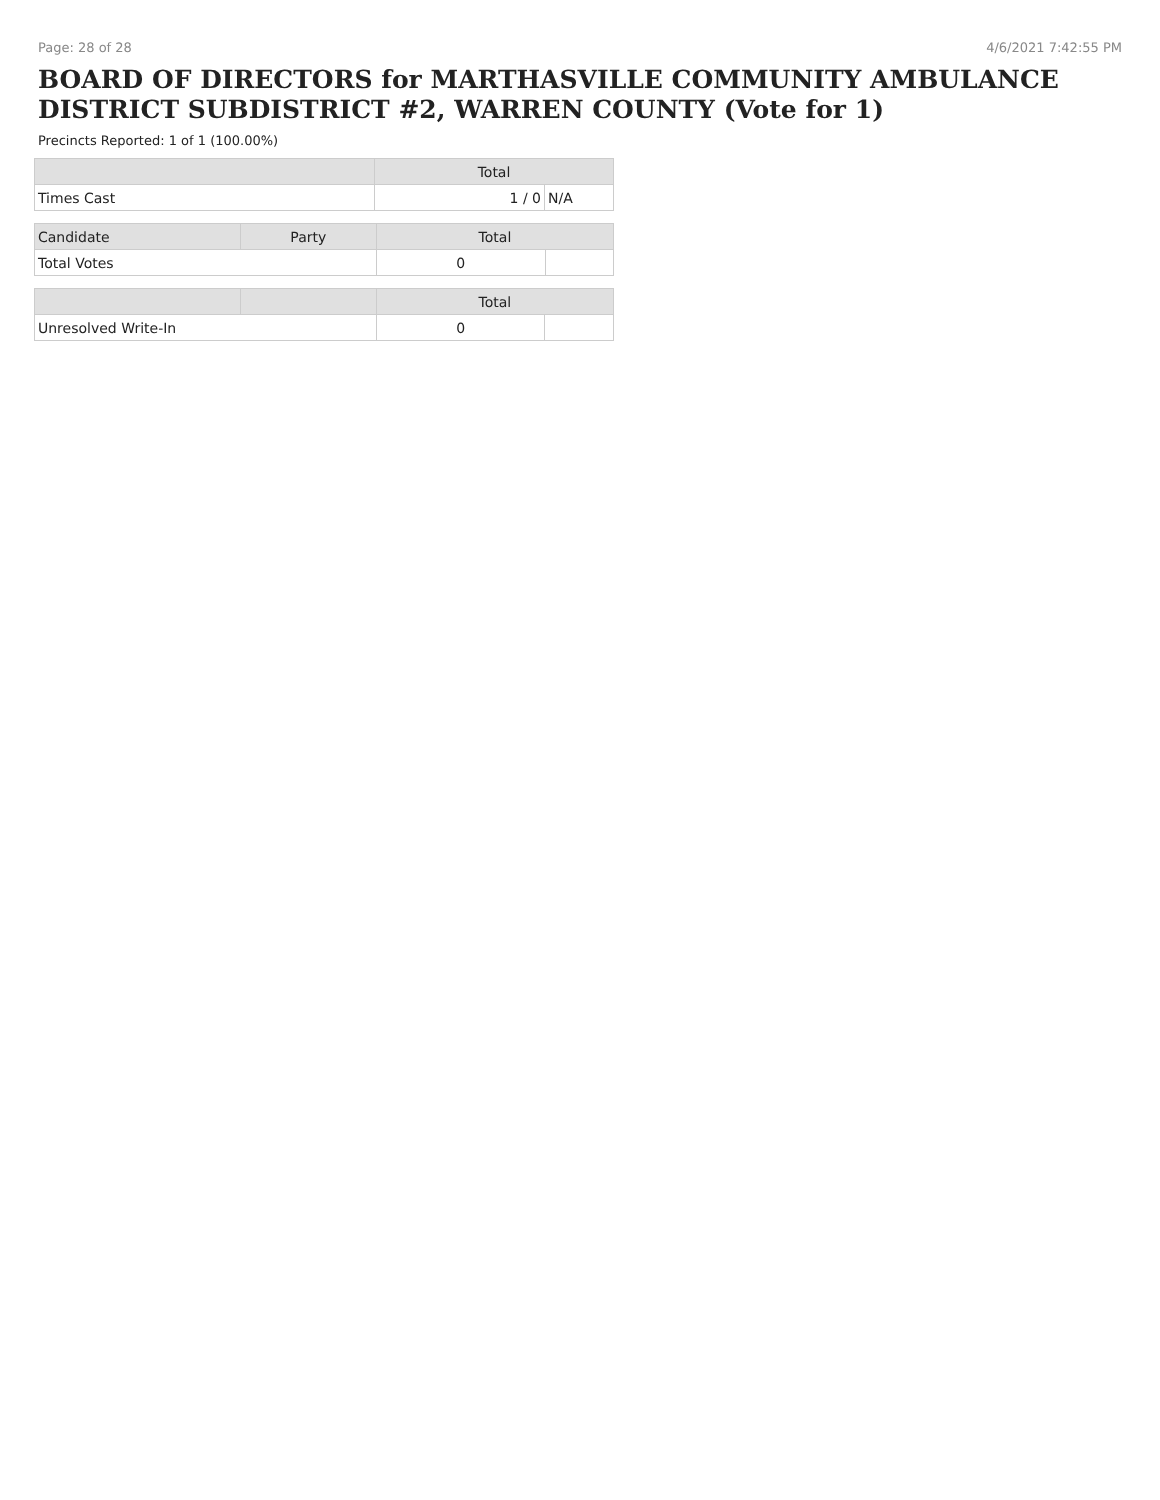Page: 28 of 28 4/6/2021 7:42:55 PM
BOARD OF DIRECTORS for MARTHASVILLE COMMUNITY AMBULANCE DISTRICT SUBDISTRICT #2, WARREN COUNTY (Vote for 1)
Precincts Reported: 1 of 1 (100.00%)
| | Total | |
| --- | --- | --- |
| Times Cast | 1 / 0 | N/A |
| Candidate | Party | Total | |
| --- | --- | --- | --- |
| Total Votes | | 0 | |
| | | Total | |
| --- | --- | --- | --- |
| Unresolved Write-In | | 0 | |